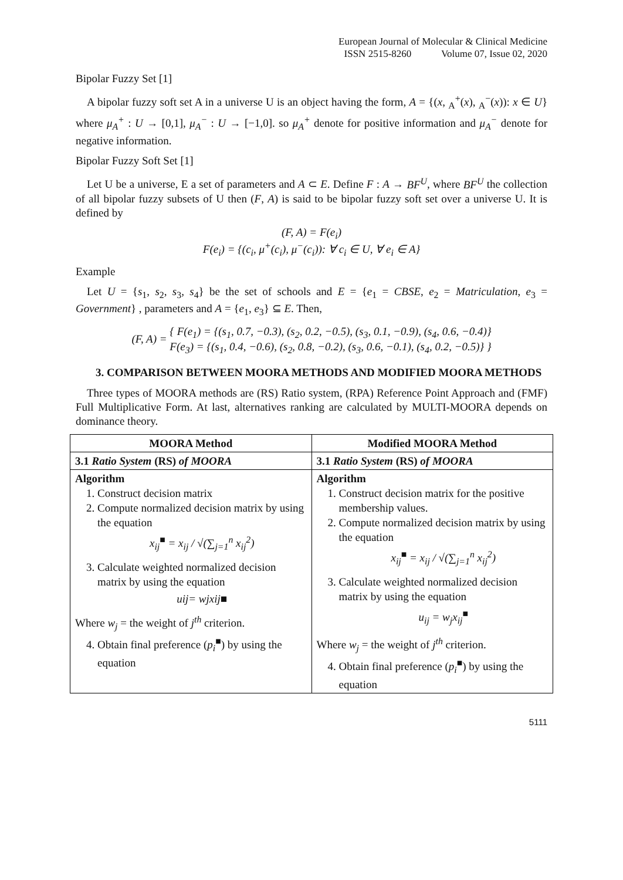European Journal of Molecular & Clinical Medicine
ISSN 2515-8260 Volume 07, Issue 02, 2020
Bipolar Fuzzy Set [1]
A bipolar fuzzy soft set A in a universe U is an object having the form, A = {(x, <sub>A</sub><sup>+</sup>(x), <sub>A</sub><sup>−</sup>(x)): x ∈ U} where μ<sub>A</sub><sup>+</sup> : U → [0,1], μ<sub>A</sub><sup>−</sup> : U → [−1,0]. so μ<sub>A</sub><sup>+</sup> denote for positive information and μ<sub>A</sub><sup>−</sup> denote for negative information.
Bipolar Fuzzy Soft Set [1]
Let U be a universe, E a set of parameters and A ⊂ E. Define F : A → BF<sup>U</sup>, where BF<sup>U</sup> the collection of all bipolar fuzzy subsets of U then (F, A) is said to be bipolar fuzzy soft set over a universe U. It is defined by
(F, A) = F(e<sub>i</sub>)
F(e<sub>i</sub>) = {(c<sub>i</sub>, μ<sup>+</sup>(c<sub>i</sub>), μ<sup>−</sup>(c<sub>i</sub>)): ∀ c<sub>i</sub> ∈ U, ∀ e<sub>i</sub> ∈ A}
Example
Let U = {s<sub>1</sub>, s<sub>2</sub>, s<sub>3</sub>, s<sub>4</sub>} be the set of schools and E = {e<sub>1</sub> = CBSE, e<sub>2</sub> = Matriculation, e<sub>3</sub> = Government} , parameters and A = {e<sub>1</sub>, e<sub>3</sub>} ⊆ E. Then,
(F, A) = { F(e<sub>1</sub>) = {(s<sub>1</sub>, 0.7, −0.3), (s<sub>2</sub>, 0.2, −0.5), (s<sub>3</sub>, 0.1, −0.9), (s<sub>4</sub>, 0.6, −0.4)}
F(e<sub>3</sub>) = {(s<sub>1</sub>, 0.4, −0.6), (s<sub>2</sub>, 0.8, −0.2), (s<sub>3</sub>, 0.6, −0.1), (s<sub>4</sub>, 0.2, −0.5)} }
3. COMPARISON BETWEEN MOORA METHODS AND MODIFIED MOORA METHODS
Three types of MOORA methods are (RS) Ratio system, (RPA) Reference Point Approach and (FMF) Full Multiplicative Form. At last, alternatives ranking are calculated by MULTI-MOORA depends on dominance theory.
| MOORA Method | Modified MOORA Method |
| --- | --- |
| 3.1 Ratio System (RS) of MOORA | 3.1 Ratio System (RS) of MOORA |
| Algorithm 1. Construct decision matrix 2. Compute normalized decision matrix by using the equation x<sub>ij</sub><sup>■</sup> = x<sub>ij</sub> / √(∑<sub>j=1</sub><sup>n</sup> x<sub>ij</sub><sup>2</sup>) 3. Calculate weighted normalized decision matrix by using the equation uij= wjxij■ Where w<sub>j</sub> = the weight of j<sup>th</sup> criterion. 4. Obtain final preference ( p<sub>i</sub><sup>■</sup> ) by using the equation | Algorithm 1. Construct decision matrix for the positive membership values. 2. Compute normalized decision matrix by using the equation x<sub>ij</sub><sup>■</sup> = x<sub>ij</sub> / √(∑<sub>j=1</sub><sup>n</sup> x<sub>ij</sub><sup>2</sup>) 3. Calculate weighted normalized decision matrix by using the equation u<sub>ij</sub> = w<sub>j</sub>x<sub>ij</sub><sup>■</sup> Where w<sub>j</sub> = the weight of j<sup>th</sup> criterion. 4. Obtain final preference ( p<sub>i</sub><sup>■</sup> ) by using the equation |
5111